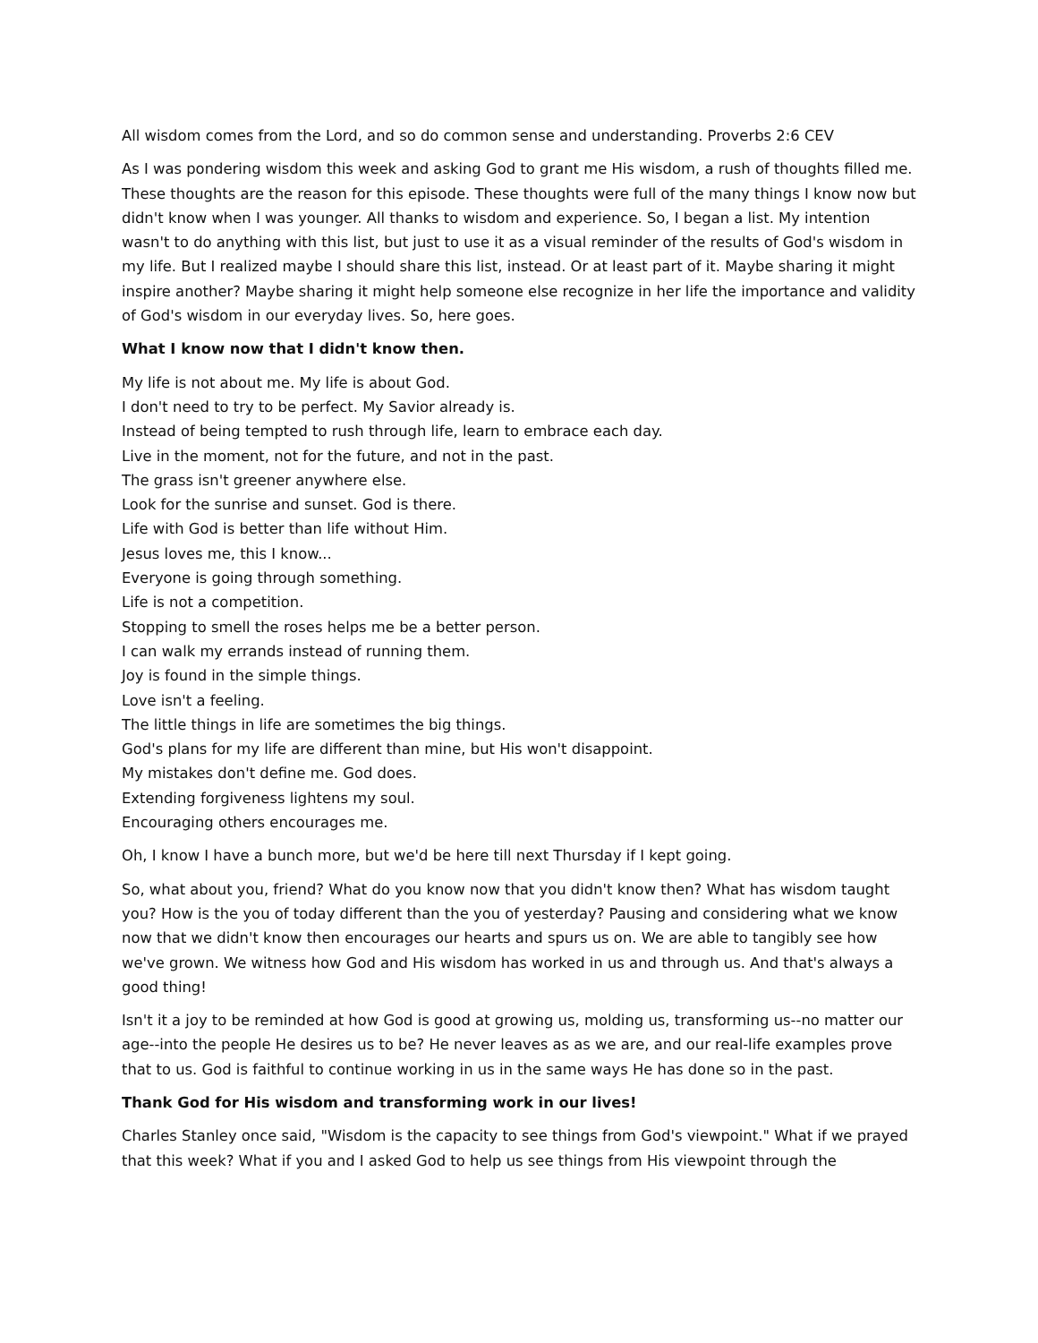All wisdom comes from the Lord, and so do common sense and understanding. Proverbs 2:6 CEV
As I was pondering wisdom this week and asking God to grant me His wisdom, a rush of thoughts filled me. These thoughts are the reason for this episode. These thoughts were full of the many things I know now but didn't know when I was younger. All thanks to wisdom and experience. So, I began a list. My intention wasn't to do anything with this list, but just to use it as a visual reminder of the results of God's wisdom in my life. But I realized maybe I should share this list, instead. Or at least part of it. Maybe sharing it might inspire another? Maybe sharing it might help someone else recognize in her life the importance and validity of God's wisdom in our everyday lives. So, here goes.
What I know now that I didn't know then.
My life is not about me. My life is about God.
I don't need to try to be perfect. My Savior already is.
Instead of being tempted to rush through life, learn to embrace each day.
Live in the moment, not for the future, and not in the past.
The grass isn't greener anywhere else.
Look for the sunrise and sunset. God is there.
Life with God is better than life without Him.
Jesus loves me, this I know...
Everyone is going through something.
Life is not a competition.
Stopping to smell the roses helps me be a better person.
I can walk my errands instead of running them.
Joy is found in the simple things.
Love isn't a feeling.
The little things in life are sometimes the big things.
God's plans for my life are different than mine, but His won't disappoint.
My mistakes don't define me. God does.
Extending forgiveness lightens my soul.
Encouraging others encourages me.
Oh, I know I have a bunch more, but we'd be here till next Thursday if I kept going.
So, what about you, friend? What do you know now that you didn't know then? What has wisdom taught you? How is the you of today different than the you of yesterday? Pausing and considering what we know now that we didn't know then encourages our hearts and spurs us on. We are able to tangibly see how we've grown. We witness how God and His wisdom has worked in us and through us. And that's always a good thing!
Isn't it a joy to be reminded at how God is good at growing us, molding us, transforming us--no matter our age--into the people He desires us to be? He never leaves as as we are, and our real-life examples prove that to us. God is faithful to continue working in us in the same ways He has done so in the past.
Thank God for His wisdom and transforming work in our lives!
Charles Stanley once said, "Wisdom is the capacity to see things from God's viewpoint." What if we prayed that this week? What if you and I asked God to help us see things from His viewpoint through the